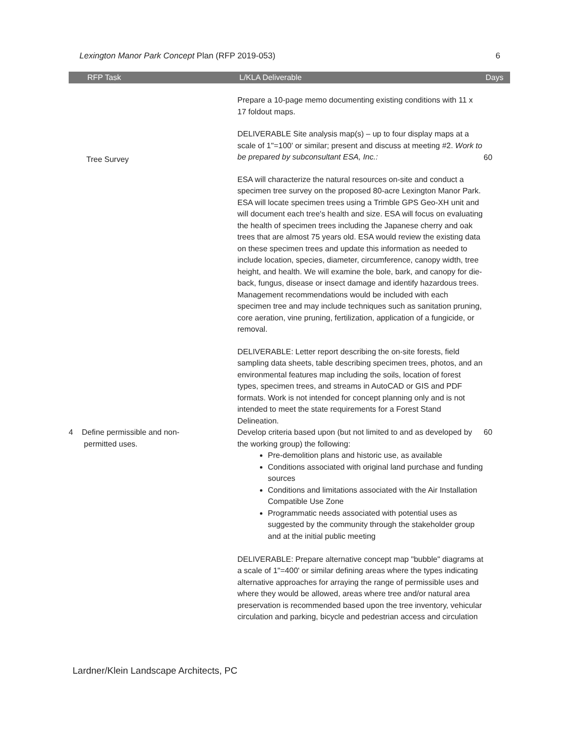Lexington Manor Park Concept Plan (RFP 2019-053) 6
| RFP Task | L/KLA Deliverable | Days |
| --- | --- | --- |
| | Prepare a 10-page memo documenting existing conditions with 11 x 17 foldout maps. | |
| Tree Survey | DELIVERABLE Site analysis map(s) – up to four display maps at a scale of 1"=100' or similar; present and discuss at meeting #2. Work to be prepared by subconsultant ESA, Inc.: ESA will characterize the natural resources on-site and conduct a specimen tree survey on the proposed 80-acre Lexington Manor Park. ESA will locate specimen trees using a Trimble GPS Geo-XH unit and will document each tree's health and size. ESA will focus on evaluating the health of specimen trees including the Japanese cherry and oak trees that are almost 75 years old. ESA would review the existing data on these specimen trees and update this information as needed to include location, species, diameter, circumference, canopy width, tree height, and health. We will examine the bole, bark, and canopy for die-back, fungus, disease or insect damage and identify hazardous trees. Management recommendations would be included with each specimen tree and may include techniques such as sanitation pruning, core aeration, vine pruning, fertilization, application of a fungicide, or removal. DELIVERABLE: Letter report describing the on-site forests, field sampling data sheets, table describing specimen trees, photos, and an environmental features map including the soils, location of forest types, specimen trees, and streams in AutoCAD or GIS and PDF formats. Work is not intended for concept planning only and is not intended to meet the state requirements for a Forest Stand Delineation. | 60 |
| 4 Define permissible and non- permitted uses. | Develop criteria based upon (but not limited to and as developed by the working group) the following: Pre-demolition plans and historic use, as available Conditions associated with original land purchase and funding sources Conditions and limitations associated with the Air Installation Compatible Use Zone Programmatic needs associated with potential uses as suggested by the community through the stakeholder group and at the initial public meeting DELIVERABLE: Prepare alternative concept map "bubble" diagrams at a scale of 1"=400' or similar defining areas where the types indicating alternative approaches for arraying the range of permissible uses and where they would be allowed, areas where tree and/or natural area preservation is recommended based upon the tree inventory, vehicular circulation and parking, bicycle and pedestrian access and circulation | 60 |
Lardner/Klein Landscape Architects, PC